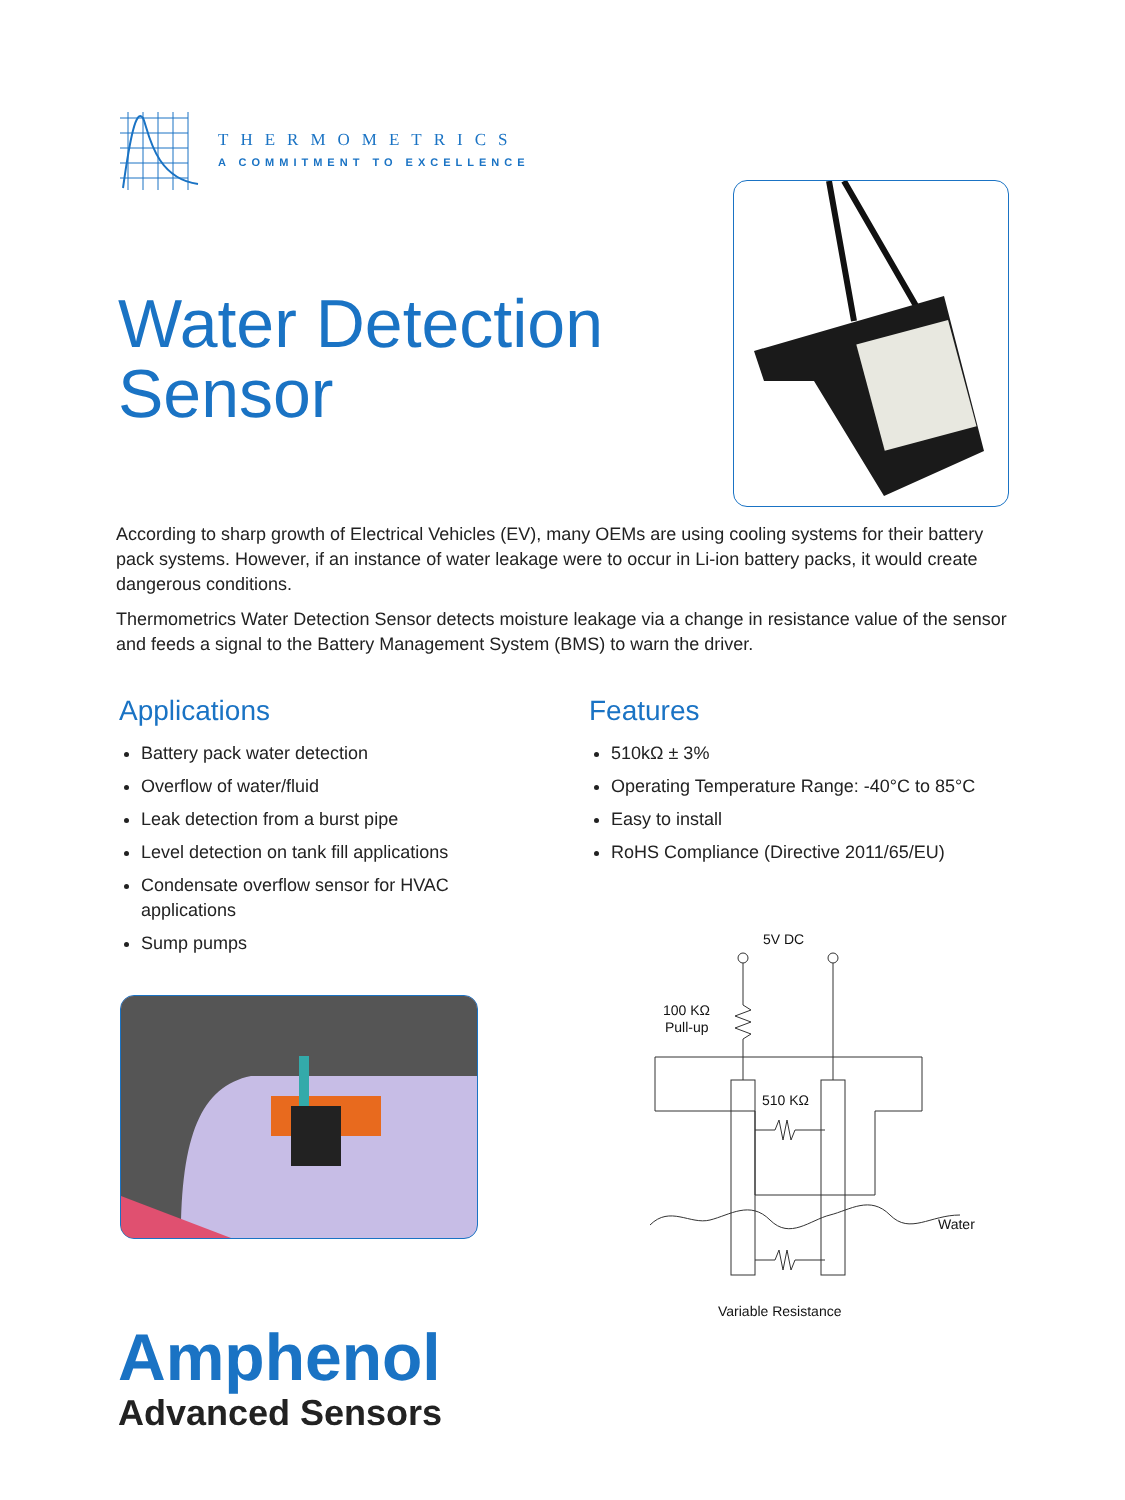THERMOMETRICS
A COMMITMENT TO EXCELLENCE
Water Detection
Sensor
According to sharp growth of Electrical Vehicles (EV), many OEMs are using cooling systems for their battery pack systems. However, if an instance of water leakage were to occur in Li-ion battery packs, it would create dangerous conditions.
Thermometrics Water Detection Sensor detects moisture leakage via a change in resistance value of the sensor and feeds a signal to the Battery Management System (BMS) to warn the driver.
Applications
Battery pack water detection
Overflow of water/fluid
Leak detection from a burst pipe
Level detection on tank fill applications
Condensate overflow sensor for HVAC applications
Sump pumps
Features
510kΩ ± 3%
Operating Temperature Range: -40°C to 85°C
Easy to install
RoHS Compliance (Directive 2011/65/EU)
5V DC
100 KΩ
Pull-up
510 KΩ
Water
Variable Resistance
Amphenol
Advanced Sensors